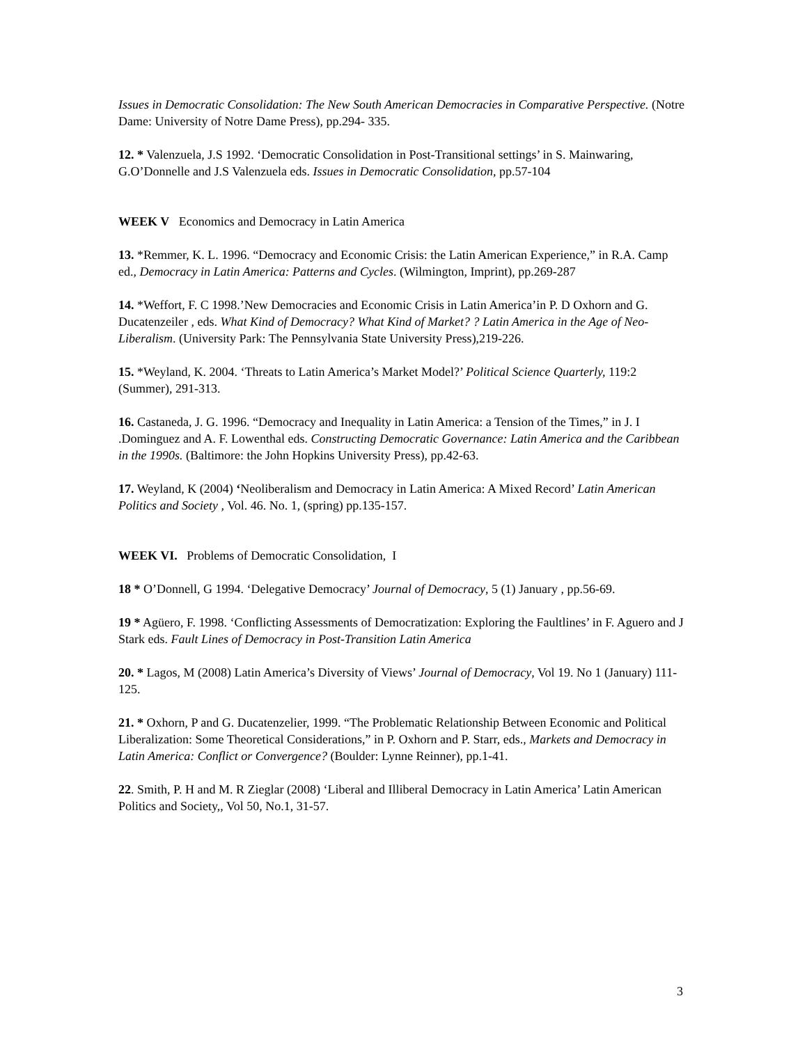Issues in Democratic Consolidation: The New South American Democracies in Comparative Perspective. (Notre Dame: University of Notre Dame Press), pp.294- 335.
12. * Valenzuela, J.S 1992. ‘Democratic Consolidation in Post-Transitional settings’ in S. Mainwaring, G.O’Donnelle and J.S Valenzuela eds. Issues in Democratic Consolidation, pp.57-104
WEEK V Economics and Democracy in Latin America
13. *Remmer, K. L. 1996. “Democracy and Economic Crisis: the Latin American Experience,” in R.A. Camp ed., Democracy in Latin America: Patterns and Cycles. (Wilmington, Imprint), pp.269-287
14. *Weffort, F. C 1998.’New Democracies and Economic Crisis in Latin America’in P. D Oxhorn and G. Ducatenzeiler , eds. What Kind of Democracy? What Kind of Market? ? Latin America in the Age of Neo-Liberalism. (University Park: The Pennsylvania State University Press),219-226.
15. *Weyland, K. 2004. ‘Threats to Latin America’s Market Model?’ Political Science Quarterly, 119:2 (Summer), 291-313.
16. Castaneda, J. G. 1996. “Democracy and Inequality in Latin America: a Tension of the Times,” in J. I .Dominguez and A. F. Lowenthal eds. Constructing Democratic Governance: Latin America and the Caribbean in the 1990s. (Baltimore: the John Hopkins University Press), pp.42-63.
17. Weyland, K (2004) ‘Neoliberalism and Democracy in Latin America: A Mixed Record’ Latin American Politics and Society , Vol. 46. No. 1, (spring) pp.135-157.
WEEK VI. Problems of Democratic Consolidation, I
18 * O’Donnell, G 1994. ‘Delegative Democracy’ Journal of Democracy, 5 (1) January , pp.56-69.
19 * Agüero, F. 1998. ‘Conflicting Assessments of Democratization: Exploring the Faultlines’ in F. Aguero and J Stark eds. Fault Lines of Democracy in Post-Transition Latin America
20. * Lagos, M (2008) Latin America’s Diversity of Views’ Journal of Democracy, Vol 19. No 1 (January) 111-125.
21. * Oxhorn, P and G. Ducatenzelier, 1999. “The Problematic Relationship Between Economic and Political Liberalization: Some Theoretical Considerations,” in P. Oxhorn and P. Starr, eds., Markets and Democracy in Latin America: Conflict or Convergence? (Boulder: Lynne Reinner), pp.1-41.
22. Smith, P. H and M. R Zieglar (2008) ‘Liberal and Illiberal Democracy in Latin America’ Latin American Politics and Society,, Vol 50, No.1, 31-57.
3